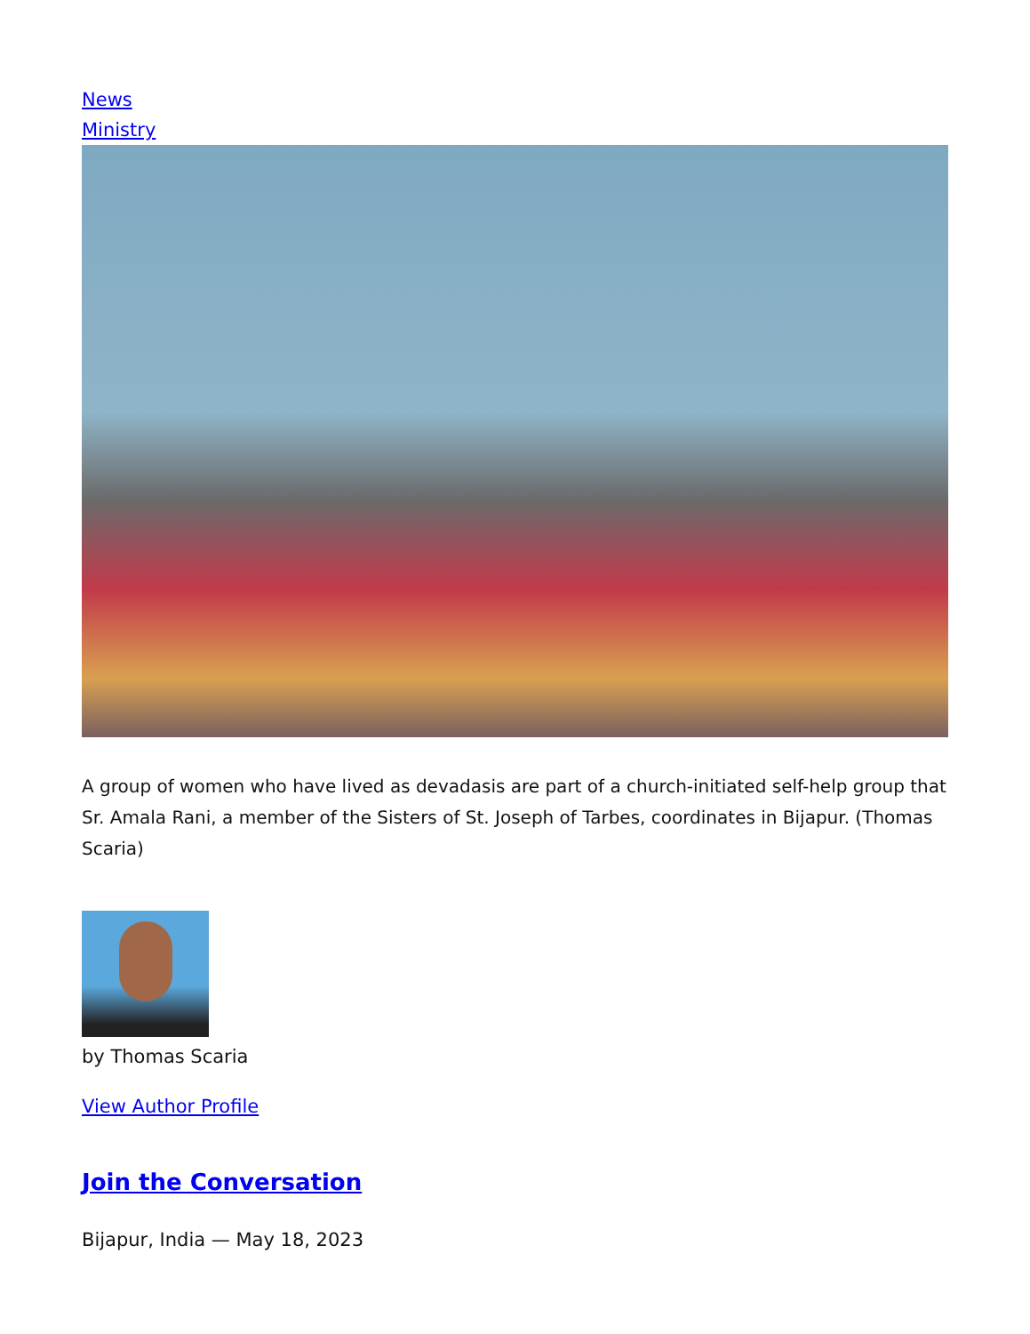News
Ministry
A group of women who have lived as devadasis are part of a church-initiated self-help group that Sr. Amala Rani, a member of the Sisters of St. Joseph of Tarbes, coordinates in Bijapur. (Thomas Scaria)
by Thomas Scaria
View Author Profile
Join the Conversation
Bijapur, India — May 18, 2023